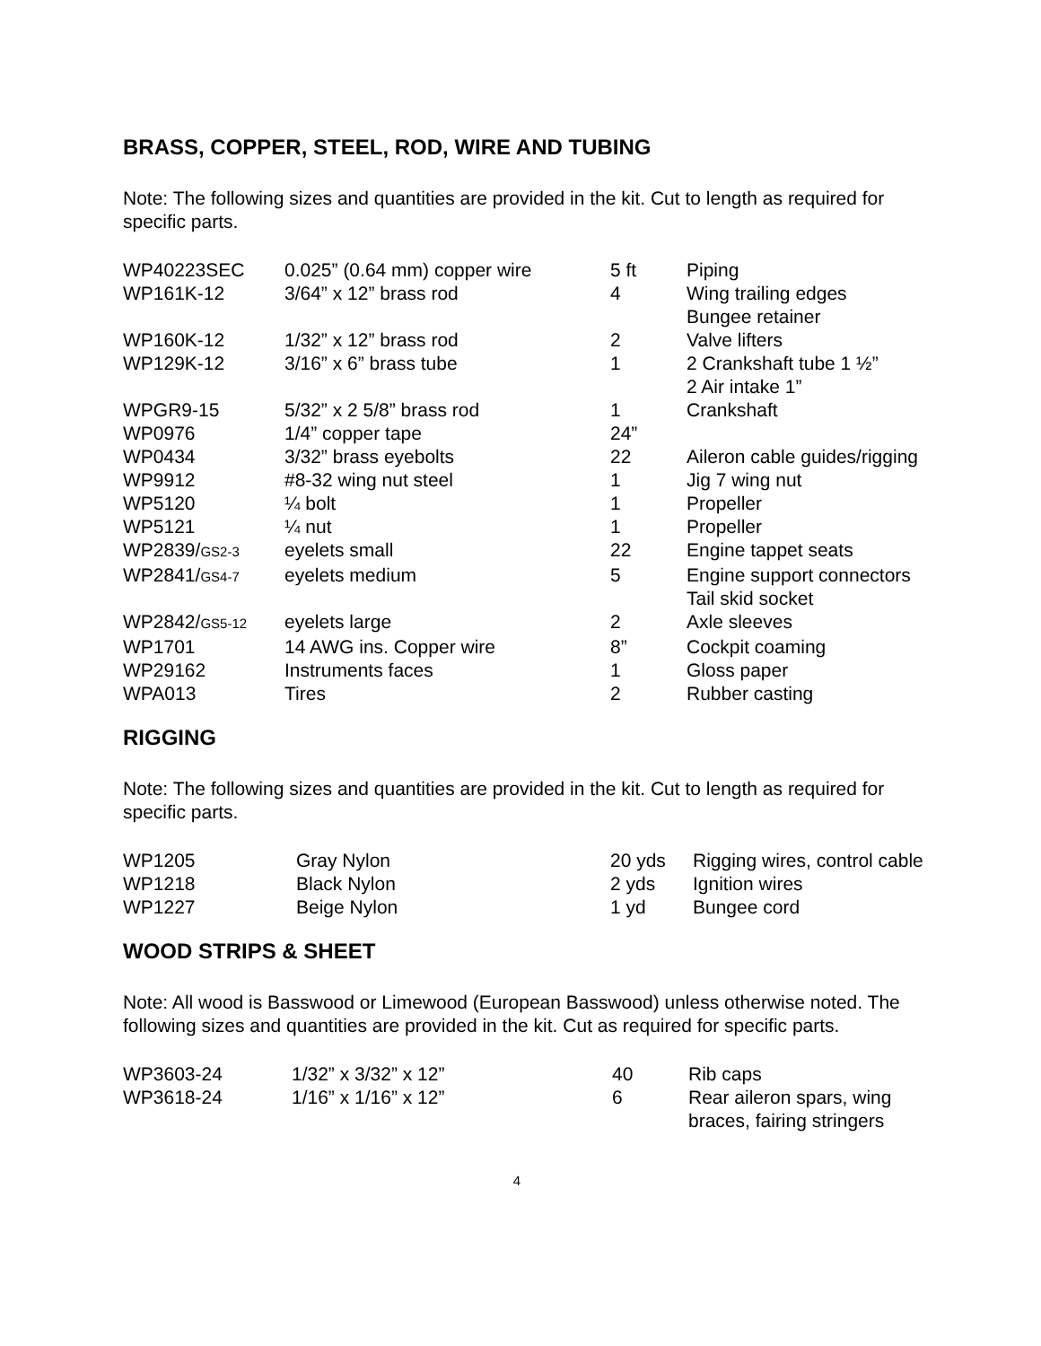BRASS, COPPER, STEEL, ROD, WIRE AND TUBING
Note: The following sizes and quantities are provided in the kit. Cut to length as required for specific parts.
| WP40223SEC | 0.025” (0.64 mm) copper wire | 5 ft | Piping |
| WP161K-12 | 3/64” x 12” brass rod | 4 | Wing trailing edges Bungee retainer |
| WP160K-12 | 1/32” x 12” brass rod | 2 | Valve lifters |
| WP129K-12 | 3/16” x 6” brass tube | 1 | 2 Crankshaft tube 1 ½” 2 Air intake 1” |
| WPGR9-15 | 5/32” x 2 5/8” brass rod | 1 | Crankshaft |
| WP0976 | 1/4” copper tape | 24” | |
| WP0434 | 3/32” brass eyebolts | 22 | Aileron cable guides/rigging |
| WP9912 | #8-32 wing nut steel | 1 | Jig 7 wing nut |
| WP5120 | ¼ bolt | 1 | Propeller |
| WP5121 | ¼ nut | 1 | Propeller |
| WP2839/ GS2-3 | eyelets small | 22 | Engine tappet seats |
| WP2841/ GS4-7 | eyelets medium | 5 | Engine support connectors Tail skid socket |
| WP2842/ GS5-12 | eyelets large | 2 | Axle sleeves |
| WP1701 | 14 AWG ins. Copper wire | 8” | Cockpit coaming |
| WP29162 | Instruments faces | 1 | Gloss paper |
| WPA013 | Tires | 2 | Rubber casting |
RIGGING
Note: The following sizes and quantities are provided in the kit. Cut to length as required for specific parts.
| WP1205 | Gray Nylon | 20 yds | Rigging wires, control cable |
| WP1218 | Black Nylon | 2 yds | Ignition wires |
| WP1227 | Beige Nylon | 1 yd | Bungee cord |
WOOD STRIPS & SHEET
Note: All wood is Basswood or Limewood (European Basswood) unless otherwise noted. The following sizes and quantities are provided in the kit. Cut as required for specific parts.
| WP3603-24 | 1/32” x 3/32” x 12” | 40 | Rib caps |
| WP3618-24 | 1/16” x 1/16” x 12” | 6 | Rear aileron spars, wing braces, fairing stringers |
4